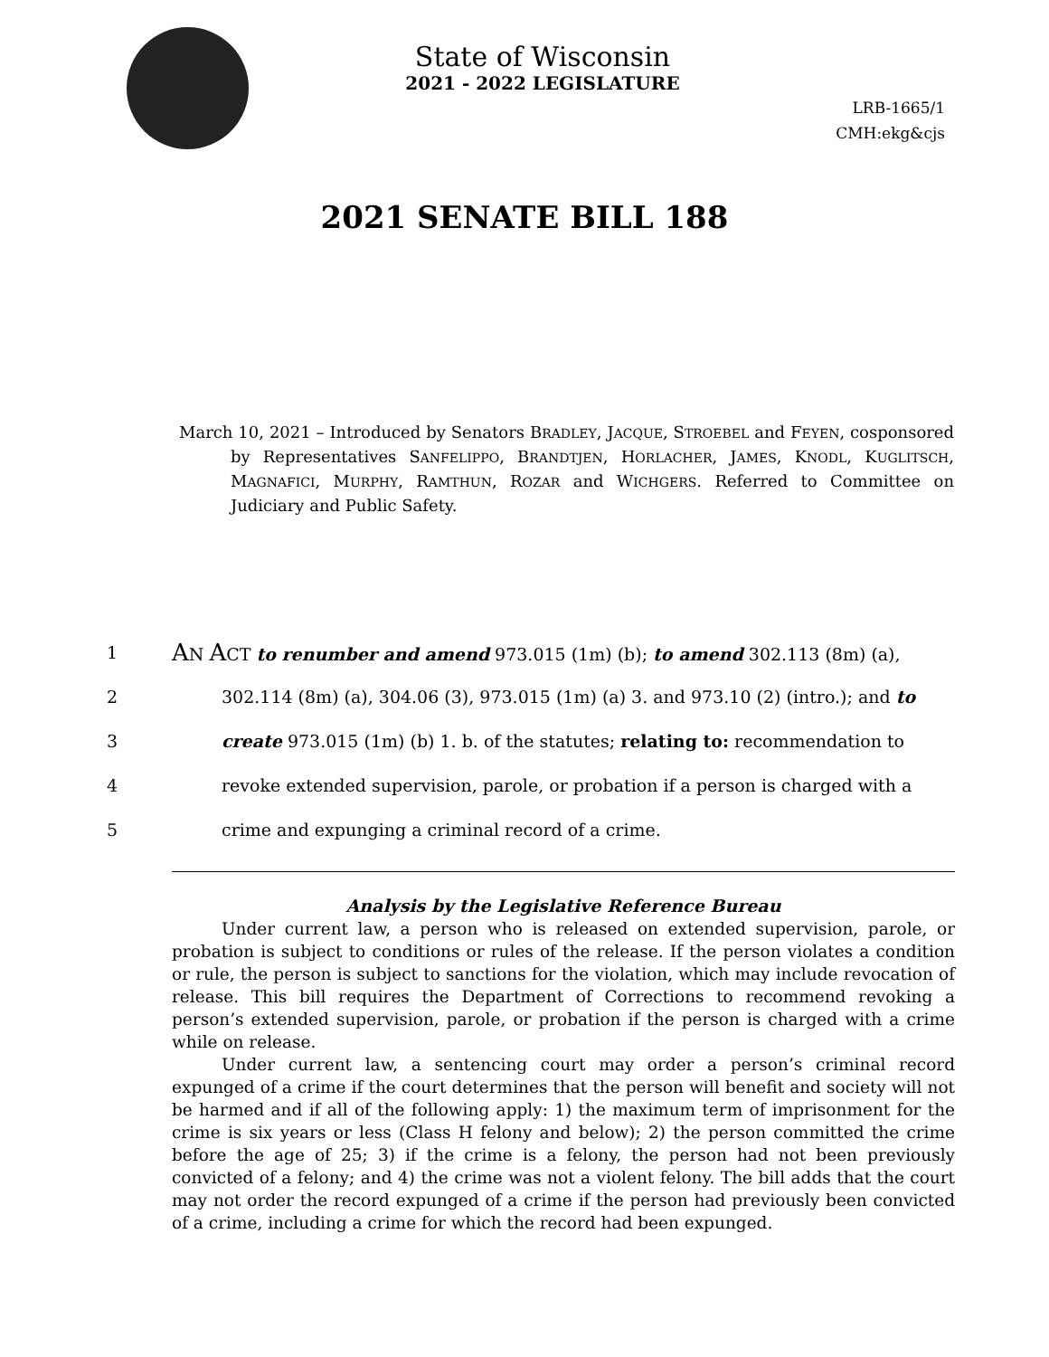State of Wisconsin
2021 - 2022 LEGISLATURE
LRB-1665/1
CMH:ekg&cjs
2021 SENATE BILL 188
March 10, 2021 – Introduced by Senators BRADLEY, JACQUE, STROEBEL and FEYEN, cosponsored by Representatives SANFELIPPO, BRANDTJEN, HORLACHER, JAMES, KNODL, KUGLITSCH, MAGNAFICI, MURPHY, RAMTHUN, ROZAR and WICHGERS. Referred to Committee on Judiciary and Public Safety.
1 AN ACT to renumber and amend 973.015 (1m) (b); to amend 302.113 (8m) (a),
2 302.114 (8m) (a), 304.06 (3), 973.015 (1m) (a) 3. and 973.10 (2) (intro.); and to
3 create 973.015 (1m) (b) 1. b. of the statutes; relating to: recommendation to
4 revoke extended supervision, parole, or probation if a person is charged with a
5 crime and expunging a criminal record of a crime.
Analysis by the Legislative Reference Bureau
Under current law, a person who is released on extended supervision, parole, or probation is subject to conditions or rules of the release. If the person violates a condition or rule, the person is subject to sanctions for the violation, which may include revocation of release. This bill requires the Department of Corrections to recommend revoking a person’s extended supervision, parole, or probation if the person is charged with a crime while on release.
Under current law, a sentencing court may order a person’s criminal record expunged of a crime if the court determines that the person will benefit and society will not be harmed and if all of the following apply: 1) the maximum term of imprisonment for the crime is six years or less (Class H felony and below); 2) the person committed the crime before the age of 25; 3) if the crime is a felony, the person had not been previously convicted of a felony; and 4) the crime was not a violent felony. The bill adds that the court may not order the record expunged of a crime if the person had previously been convicted of a crime, including a crime for which the record had been expunged.